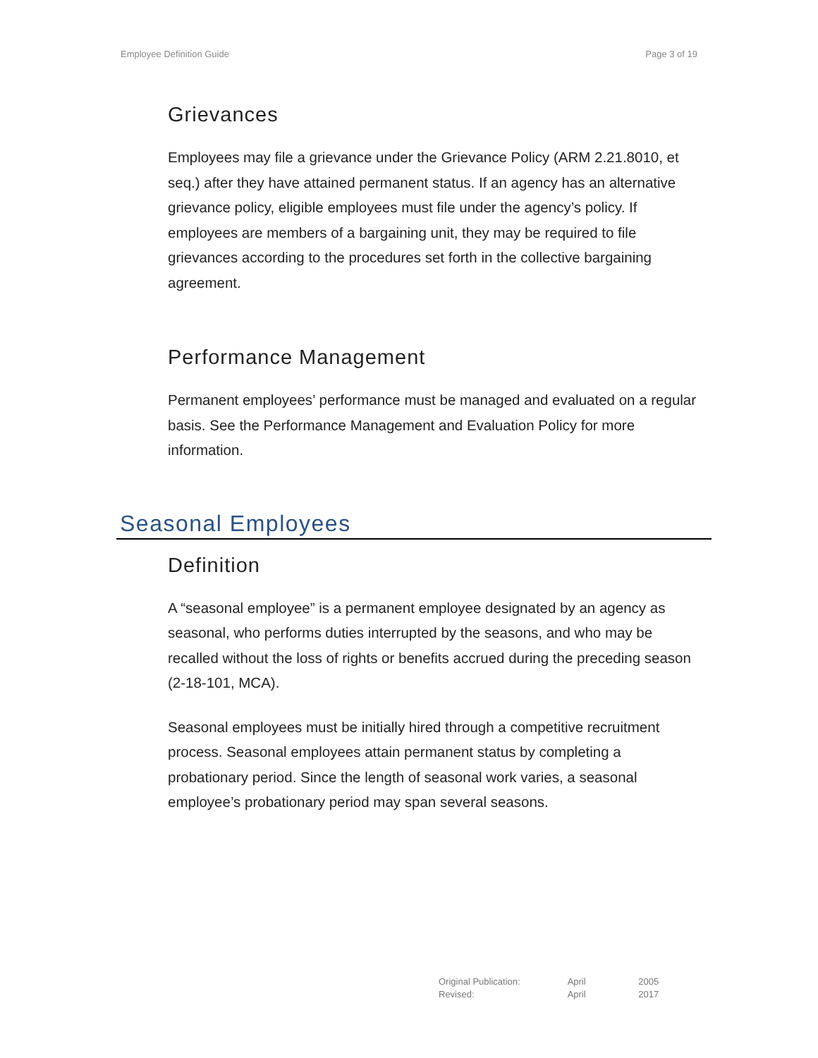Employee Definition Guide Page 3 of 19
Grievances
Employees may file a grievance under the Grievance Policy (ARM 2.21.8010, et seq.) after they have attained permanent status. If an agency has an alternative grievance policy, eligible employees must file under the agency’s policy. If employees are members of a bargaining unit, they may be required to file grievances according to the procedures set forth in the collective bargaining agreement.
Performance Management
Permanent employees’ performance must be managed and evaluated on a regular basis. See the Performance Management and Evaluation Policy for more information.
Seasonal Employees
Definition
A “seasonal employee” is a permanent employee designated by an agency as seasonal, who performs duties interrupted by the seasons, and who may be recalled without the loss of rights or benefits accrued during the preceding season (2-18-101, MCA).
Seasonal employees must be initially hired through a competitive recruitment process. Seasonal employees attain permanent status by completing a probationary period. Since the length of seasonal work varies, a seasonal employee’s probationary period may span several seasons.
Original Publication: April 2005
Revised: April 2017